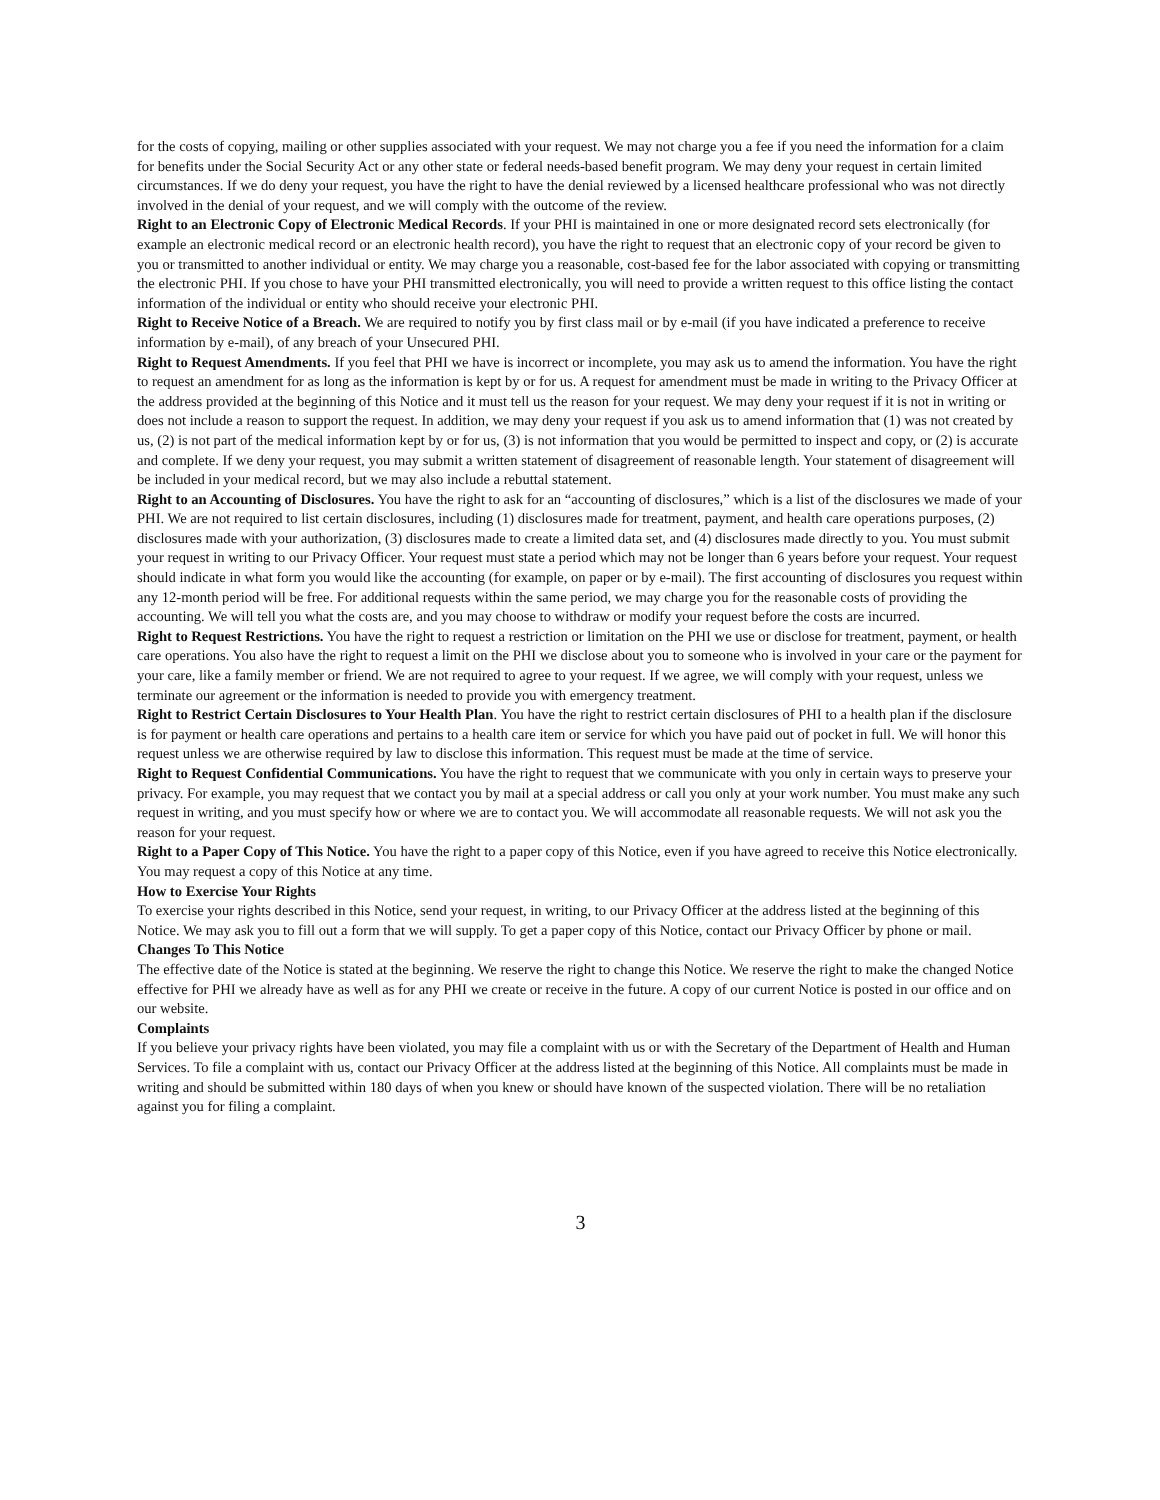for the costs of copying, mailing or other supplies associated with your request. We may not charge you a fee if you need the information for a claim for benefits under the Social Security Act or any other state or federal needs-based benefit program. We may deny your request in certain limited circumstances. If we do deny your request, you have the right to have the denial reviewed by a licensed healthcare professional who was not directly involved in the denial of your request, and we will comply with the outcome of the review.
Right to an Electronic Copy of Electronic Medical Records. If your PHI is maintained in one or more designated record sets electronically (for example an electronic medical record or an electronic health record), you have the right to request that an electronic copy of your record be given to you or transmitted to another individual or entity. We may charge you a reasonable, cost-based fee for the labor associated with copying or transmitting the electronic PHI. If you chose to have your PHI transmitted electronically, you will need to provide a written request to this office listing the contact information of the individual or entity who should receive your electronic PHI.
Right to Receive Notice of a Breach. We are required to notify you by first class mail or by e-mail (if you have indicated a preference to receive information by e-mail), of any breach of your Unsecured PHI.
Right to Request Amendments. If you feel that PHI we have is incorrect or incomplete, you may ask us to amend the information. You have the right to request an amendment for as long as the information is kept by or for us. A request for amendment must be made in writing to the Privacy Officer at the address provided at the beginning of this Notice and it must tell us the reason for your request. We may deny your request if it is not in writing or does not include a reason to support the request. In addition, we may deny your request if you ask us to amend information that (1) was not created by us, (2) is not part of the medical information kept by or for us, (3) is not information that you would be permitted to inspect and copy, or (2) is accurate and complete. If we deny your request, you may submit a written statement of disagreement of reasonable length. Your statement of disagreement will be included in your medical record, but we may also include a rebuttal statement.
Right to an Accounting of Disclosures. You have the right to ask for an “accounting of disclosures,” which is a list of the disclosures we made of your PHI. We are not required to list certain disclosures, including (1) disclosures made for treatment, payment, and health care operations purposes, (2) disclosures made with your authorization, (3) disclosures made to create a limited data set, and (4) disclosures made directly to you. You must submit your request in writing to our Privacy Officer. Your request must state a period which may not be longer than 6 years before your request. Your request should indicate in what form you would like the accounting (for example, on paper or by e-mail). The first accounting of disclosures you request within any 12-month period will be free. For additional requests within the same period, we may charge you for the reasonable costs of providing the accounting. We will tell you what the costs are, and you may choose to withdraw or modify your request before the costs are incurred.
Right to Request Restrictions. You have the right to request a restriction or limitation on the PHI we use or disclose for treatment, payment, or health care operations. You also have the right to request a limit on the PHI we disclose about you to someone who is involved in your care or the payment for your care, like a family member or friend. We are not required to agree to your request. If we agree, we will comply with your request, unless we terminate our agreement or the information is needed to provide you with emergency treatment.
Right to Restrict Certain Disclosures to Your Health Plan. You have the right to restrict certain disclosures of PHI to a health plan if the disclosure is for payment or health care operations and pertains to a health care item or service for which you have paid out of pocket in full. We will honor this request unless we are otherwise required by law to disclose this information. This request must be made at the time of service.
Right to Request Confidential Communications. You have the right to request that we communicate with you only in certain ways to preserve your privacy. For example, you may request that we contact you by mail at a special address or call you only at your work number. You must make any such request in writing, and you must specify how or where we are to contact you. We will accommodate all reasonable requests. We will not ask you the reason for your request.
Right to a Paper Copy of This Notice. You have the right to a paper copy of this Notice, even if you have agreed to receive this Notice electronically. You may request a copy of this Notice at any time.
How to Exercise Your Rights
To exercise your rights described in this Notice, send your request, in writing, to our Privacy Officer at the address listed at the beginning of this Notice. We may ask you to fill out a form that we will supply. To get a paper copy of this Notice, contact our Privacy Officer by phone or mail.
Changes To This Notice
The effective date of the Notice is stated at the beginning. We reserve the right to change this Notice. We reserve the right to make the changed Notice effective for PHI we already have as well as for any PHI we create or receive in the future. A copy of our current Notice is posted in our office and on our website.
Complaints
If you believe your privacy rights have been violated, you may file a complaint with us or with the Secretary of the Department of Health and Human Services. To file a complaint with us, contact our Privacy Officer at the address listed at the beginning of this Notice. All complaints must be made in writing and should be submitted within 180 days of when you knew or should have known of the suspected violation. There will be no retaliation against you for filing a complaint.
3